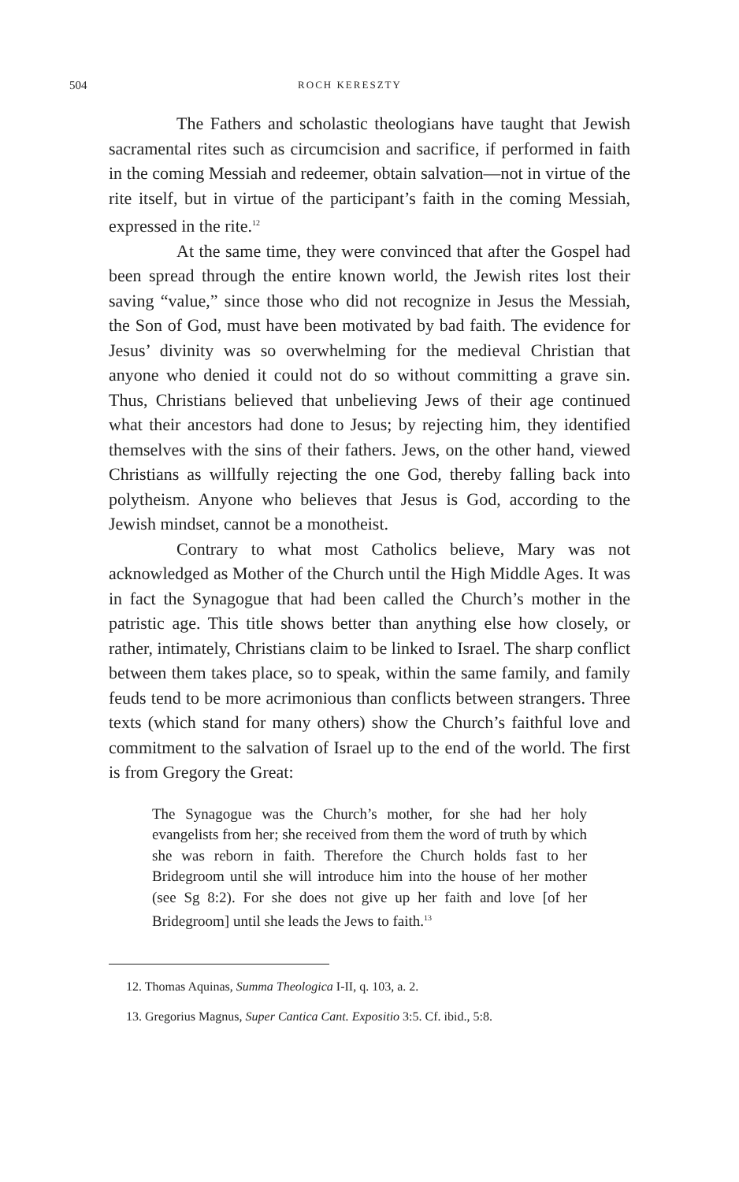504 ROCH KERESZTY
The Fathers and scholastic theologians have taught that Jewish sacramental rites such as circumcision and sacrifice, if performed in faith in the coming Messiah and redeemer, obtain salvation—not in virtue of the rite itself, but in virtue of the participant’s faith in the coming Messiah, expressed in the rite.<sup>12</sup>
At the same time, they were convinced that after the Gospel had been spread through the entire known world, the Jewish rites lost their saving “value,” since those who did not recognize in Jesus the Messiah, the Son of God, must have been motivated by bad faith. The evidence for Jesus’ divinity was so overwhelming for the medieval Christian that anyone who denied it could not do so without committing a grave sin. Thus, Christians believed that unbelieving Jews of their age continued what their ancestors had done to Jesus; by rejecting him, they identified themselves with the sins of their fathers. Jews, on the other hand, viewed Christians as willfully rejecting the one God, thereby falling back into polytheism. Anyone who believes that Jesus is God, according to the Jewish mindset, cannot be a monotheist.
Contrary to what most Catholics believe, Mary was not acknowledged as Mother of the Church until the High Middle Ages. It was in fact the Synagogue that had been called the Church’s mother in the patristic age. This title shows better than anything else how closely, or rather, intimately, Christians claim to be linked to Israel. The sharp conflict between them takes place, so to speak, within the same family, and family feuds tend to be more acrimonious than conflicts between strangers. Three texts (which stand for many others) show the Church’s faithful love and commitment to the salvation of Israel up to the end of the world. The first is from Gregory the Great:
The Synagogue was the Church’s mother, for she had her holy evangelists from her; she received from them the word of truth by which she was reborn in faith. Therefore the Church holds fast to her Bridegroom until she will introduce him into the house of her mother (see Sg 8:2). For she does not give up her faith and love [of her Bridegroom] until she leads the Jews to faith.<sup>13</sup>
12. Thomas Aquinas, Summa Theologica I-II, q. 103, a. 2.
13. Gregorius Magnus, Super Cantica Cant. Expositio 3:5. Cf. ibid., 5:8.